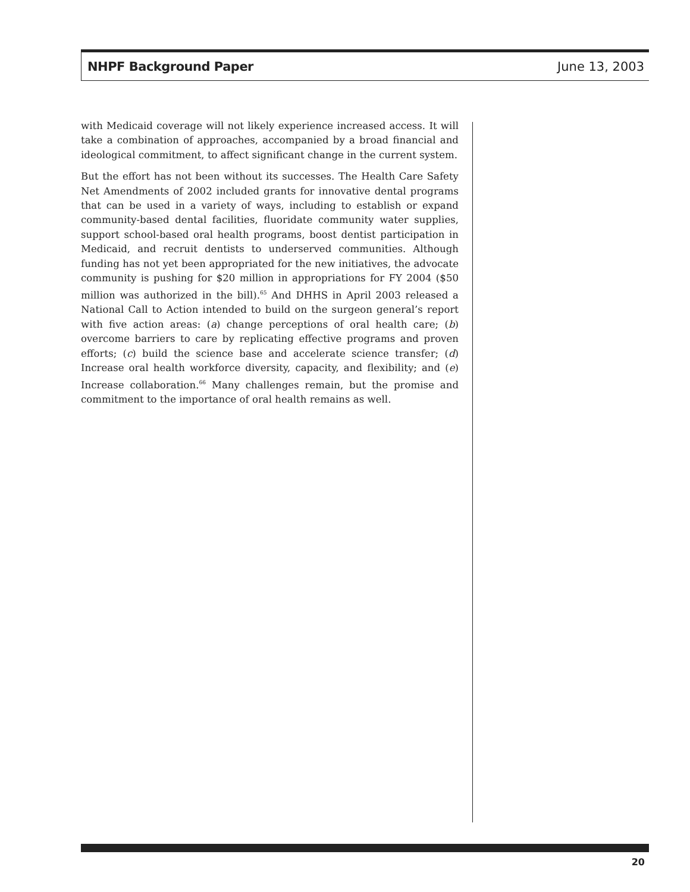NHPF Background Paper June 13, 2003
with Medicaid coverage will not likely experience increased access. It will take a combination of approaches, accompanied by a broad financial and ideological commitment, to affect significant change in the current system.
But the effort has not been without its successes. The Health Care Safety Net Amendments of 2002 included grants for innovative dental programs that can be used in a variety of ways, including to establish or expand community-based dental facilities, fluoridate community water supplies, support school-based oral health programs, boost dentist participation in Medicaid, and recruit dentists to underserved communities. Although funding has not yet been appropriated for the new initiatives, the advocate community is pushing for $20 million in appropriations for FY 2004 ($50 million was authorized in the bill).<sup>65</sup> And DHHS in April 2003 released a National Call to Action intended to build on the surgeon general’s report with five action areas: (a) change perceptions of oral health care; (b) overcome barriers to care by replicating effective programs and proven efforts; (c) build the science base and accelerate science transfer; (d) Increase oral health workforce diversity, capacity, and flexibility; and (e) Increase collaboration.<sup>66</sup> Many challenges remain, but the promise and commitment to the importance of oral health remains as well.
20